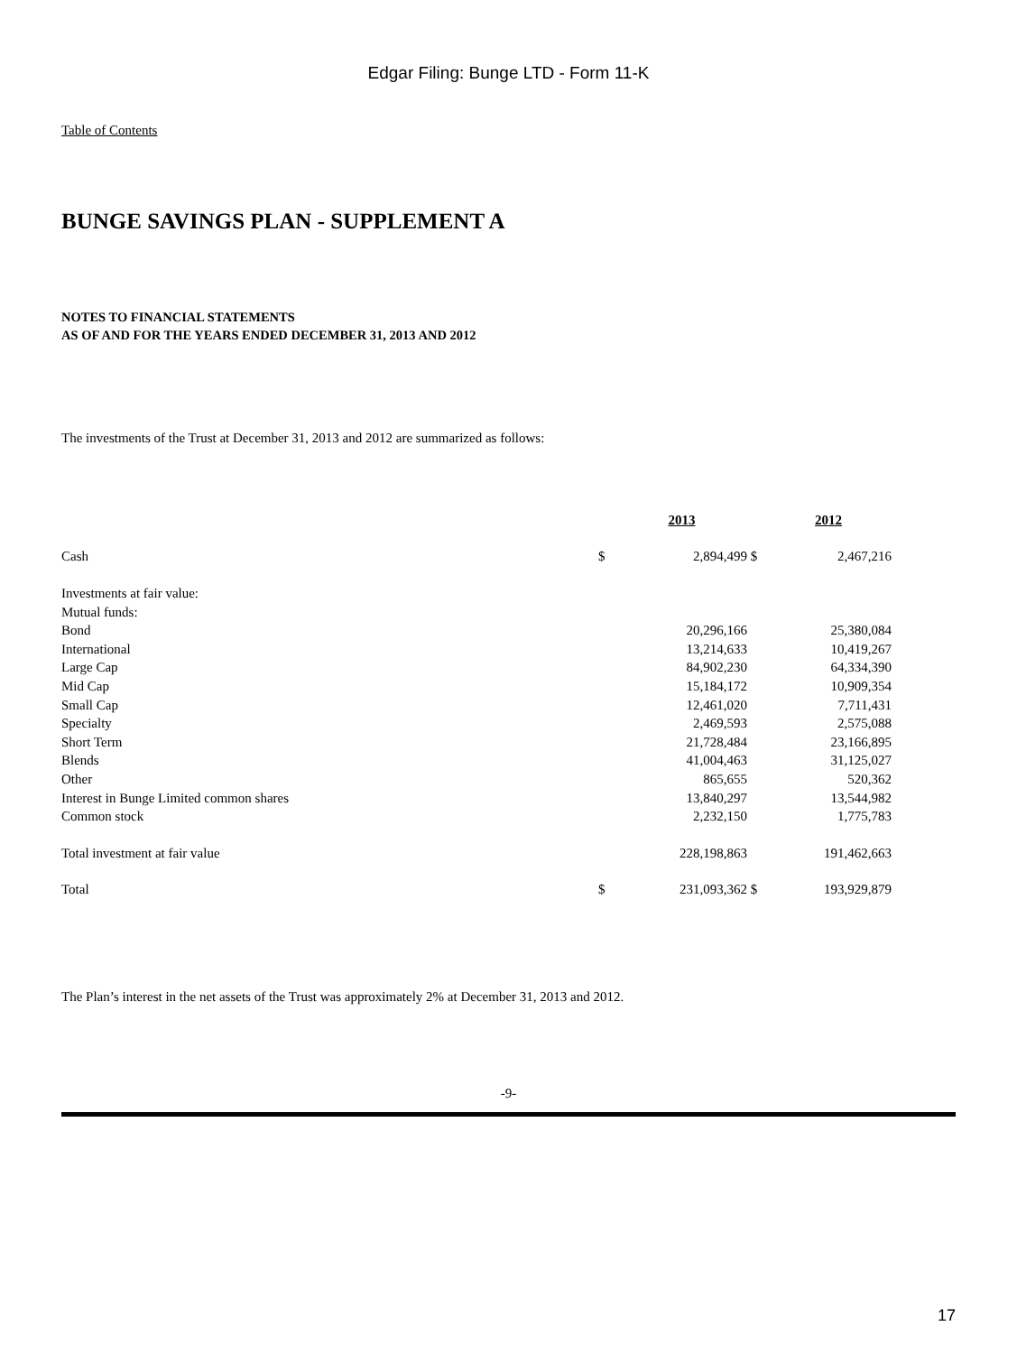Edgar Filing: Bunge LTD - Form 11-K
Table of Contents
BUNGE SAVINGS PLAN - SUPPLEMENT A
NOTES TO FINANCIAL STATEMENTS
AS OF AND FOR THE YEARS ENDED DECEMBER 31, 2013 AND 2012
The investments of the Trust at December 31, 2013 and 2012 are summarized as follows:
| | | 2013 | | 2012 |
| Cash | $ | 2,894,499 | $ | 2,467,216 |
| Investments at fair value: | | | | |
| Mutual funds: | | | | |
| Bond | | 20,296,166 | | 25,380,084 |
| International | | 13,214,633 | | 10,419,267 |
| Large Cap | | 84,902,230 | | 64,334,390 |
| Mid Cap | | 15,184,172 | | 10,909,354 |
| Small Cap | | 12,461,020 | | 7,711,431 |
| Specialty | | 2,469,593 | | 2,575,088 |
| Short Term | | 21,728,484 | | 23,166,895 |
| Blends | | 41,004,463 | | 31,125,027 |
| Other | | 865,655 | | 520,362 |
| Interest in Bunge Limited common shares | | 13,840,297 | | 13,544,982 |
| Common stock | | 2,232,150 | | 1,775,783 |
| Total investment at fair value | | 228,198,863 | | 191,462,663 |
| Total | $ | 231,093,362 | $ | 193,929,879 |
The Plan’s interest in the net assets of the Trust was approximately 2% at December 31, 2013 and 2012.
-9-
17